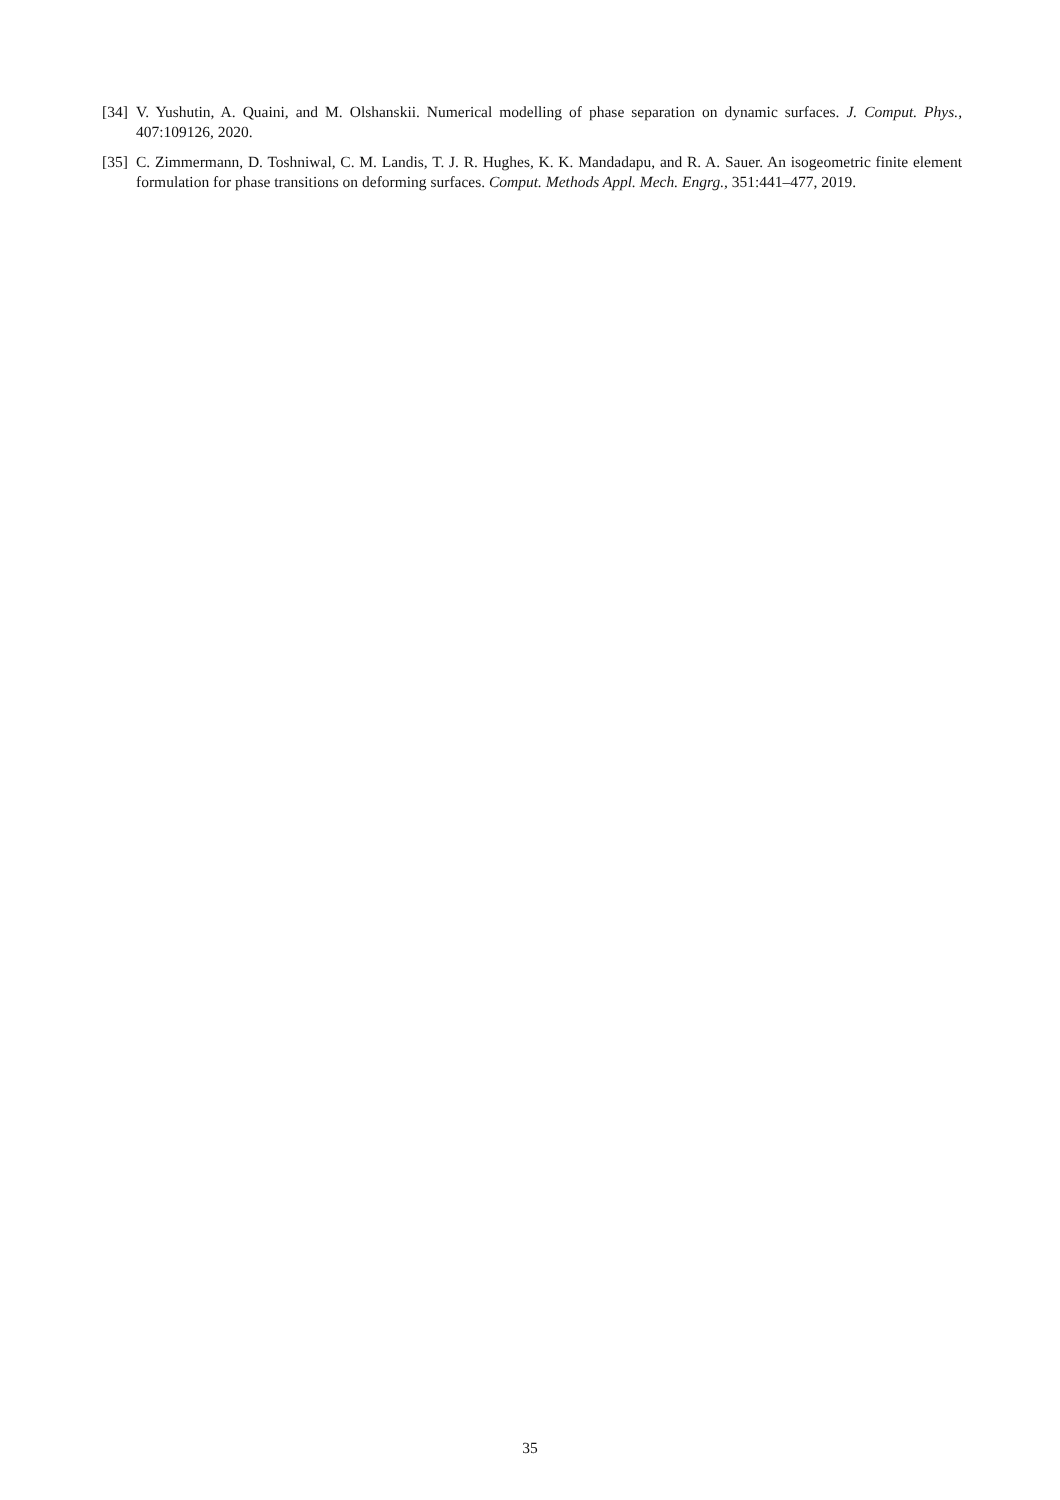[34] V. Yushutin, A. Quaini, and M. Olshanskii. Numerical modelling of phase separation on dynamic surfaces. J. Comput. Phys., 407:109126, 2020.
[35] C. Zimmermann, D. Toshniwal, C. M. Landis, T. J. R. Hughes, K. K. Mandadapu, and R. A. Sauer. An isogeometric finite element formulation for phase transitions on deforming surfaces. Comput. Methods Appl. Mech. Engrg., 351:441–477, 2019.
35